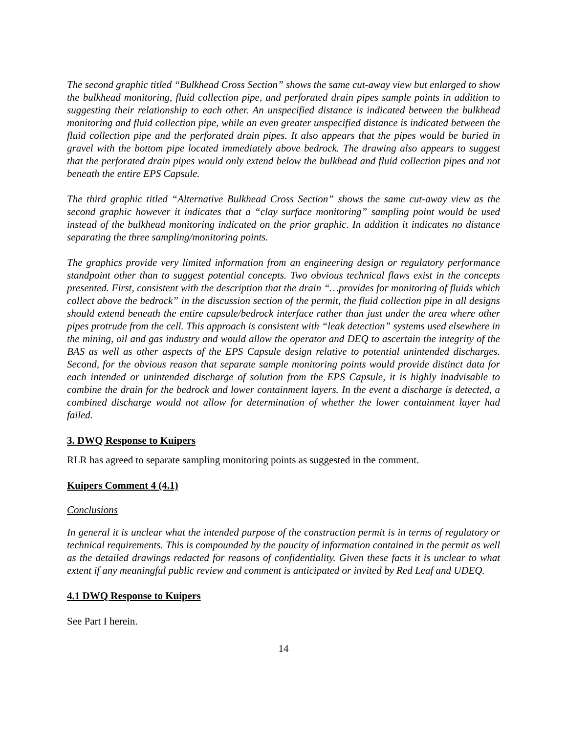The second graphic titled “Bulkhead Cross Section” shows the same cut-away view but enlarged to show the bulkhead monitoring, fluid collection pipe, and perforated drain pipes sample points in addition to suggesting their relationship to each other. An unspecified distance is indicated between the bulkhead monitoring and fluid collection pipe, while an even greater unspecified distance is indicated between the fluid collection pipe and the perforated drain pipes. It also appears that the pipes would be buried in gravel with the bottom pipe located immediately above bedrock. The drawing also appears to suggest that the perforated drain pipes would only extend below the bulkhead and fluid collection pipes and not beneath the entire EPS Capsule.
The third graphic titled “Alternative Bulkhead Cross Section” shows the same cut-away view as the second graphic however it indicates that a “clay surface monitoring” sampling point would be used instead of the bulkhead monitoring indicated on the prior graphic. In addition it indicates no distance separating the three sampling/monitoring points.
The graphics provide very limited information from an engineering design or regulatory performance standpoint other than to suggest potential concepts. Two obvious technical flaws exist in the concepts presented. First, consistent with the description that the drain “…provides for monitoring of fluids which collect above the bedrock” in the discussion section of the permit, the fluid collection pipe in all designs should extend beneath the entire capsule/bedrock interface rather than just under the area where other pipes protrude from the cell. This approach is consistent with “leak detection” systems used elsewhere in the mining, oil and gas industry and would allow the operator and DEQ to ascertain the integrity of the BAS as well as other aspects of the EPS Capsule design relative to potential unintended discharges. Second, for the obvious reason that separate sample monitoring points would provide distinct data for each intended or unintended discharge of solution from the EPS Capsule, it is highly inadvisable to combine the drain for the bedrock and lower containment layers. In the event a discharge is detected, a combined discharge would not allow for determination of whether the lower containment layer had failed.
3. DWQ Response to Kuipers
RLR has agreed to separate sampling monitoring points as suggested in the comment.
Kuipers Comment 4 (4.1)
Conclusions
In general it is unclear what the intended purpose of the construction permit is in terms of regulatory or technical requirements. This is compounded by the paucity of information contained in the permit as well as the detailed drawings redacted for reasons of confidentiality. Given these facts it is unclear to what extent if any meaningful public review and comment is anticipated or invited by Red Leaf and UDEQ.
4.1 DWQ Response to Kuipers
See Part I herein.
14